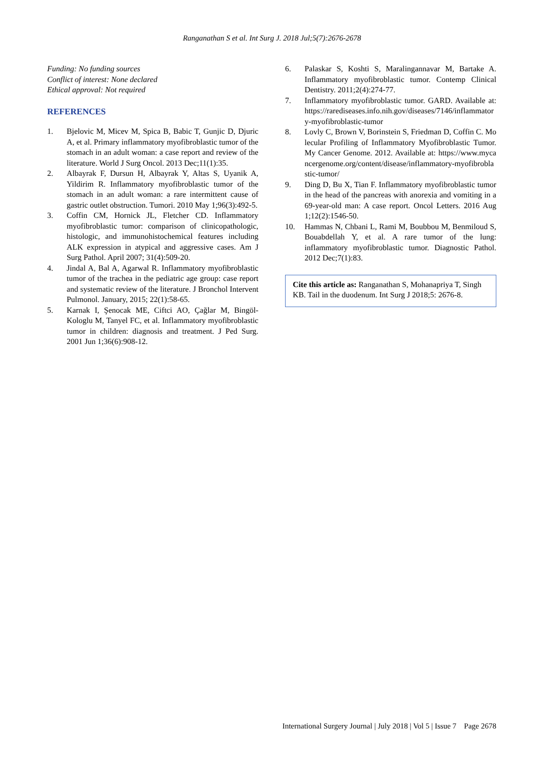Ranganathan S et al. Int Surg J. 2018 Jul;5(7):2676-2678
Funding: No funding sources
Conflict of interest: None declared
Ethical approval: Not required
REFERENCES
1. Bjelovic M, Micev M, Spica B, Babic T, Gunjic D, Djuric A, et al. Primary inflammatory myofibroblastic tumor of the stomach in an adult woman: a case report and review of the literature. World J Surg Oncol. 2013 Dec;11(1):35.
2. Albayrak F, Dursun H, Albayrak Y, Altas S, Uyanik A, Yildirim R. Inflammatory myofibroblastic tumor of the stomach in an adult woman: a rare intermittent cause of gastric outlet obstruction. Tumori. 2010 May 1;96(3):492-5.
3. Coffin CM, Hornick JL, Fletcher CD. Inflammatory myofibroblastic tumor: comparison of clinicopathologic, histologic, and immunohistochemical features including ALK expression in atypical and aggressive cases. Am J Surg Pathol. April 2007; 31(4):509-20.
4. Jindal A, Bal A, Agarwal R. Inflammatory myofibroblastic tumor of the trachea in the pediatric age group: case report and systematic review of the literature. J Bronchol Intervent Pulmonol. January, 2015; 22(1):58-65.
5. Karnak I, Şenocak ME, Ciftci AO, Çağlar M, Bingöl-Kologlu M, Tanyel FC, et al. Inflammatory myofibroblastic tumor in children: diagnosis and treatment. J Ped Surg. 2001 Jun 1;36(6):908-12.
6. Palaskar S, Koshti S, Maralingannavar M, Bartake A. Inflammatory myofibroblastic tumor. Contemp Clinical Dentistry. 2011;2(4):274-77.
7. Inflammatory myofibroblastic tumor. GARD. Available at: https://rarediseases.info.nih.gov/diseases/7146/inflammatory-myofibroblastic-tumor
8. Lovly C, Brown V, Borinstein S, Friedman D, Coffin C. Molecular Profiling of Inflammatory Myofibroblastic Tumor. My Cancer Genome. 2012. Available at: https://www.mycancergenome.org/content/disease/inflammatory-myofibroblastic-tumor/
9. Ding D, Bu X, Tian F. Inflammatory myofibroblastic tumor in the head of the pancreas with anorexia and vomiting in a 69-year-old man: A case report. Oncol Letters. 2016 Aug 1;12(2):1546-50.
10. Hammas N, Chbani L, Rami M, Boubbou M, Benmiloud S, Bouabdellah Y, et al. A rare tumor of the lung: inflammatory myofibroblastic tumor. Diagnostic Pathol. 2012 Dec;7(1):83.
Cite this article as: Ranganathan S, Mohanapriya T, Singh KB. Tail in the duodenum. Int Surg J 2018;5: 2676-8.
International Surgery Journal | July 2018 | Vol 5 | Issue 7 Page 2678